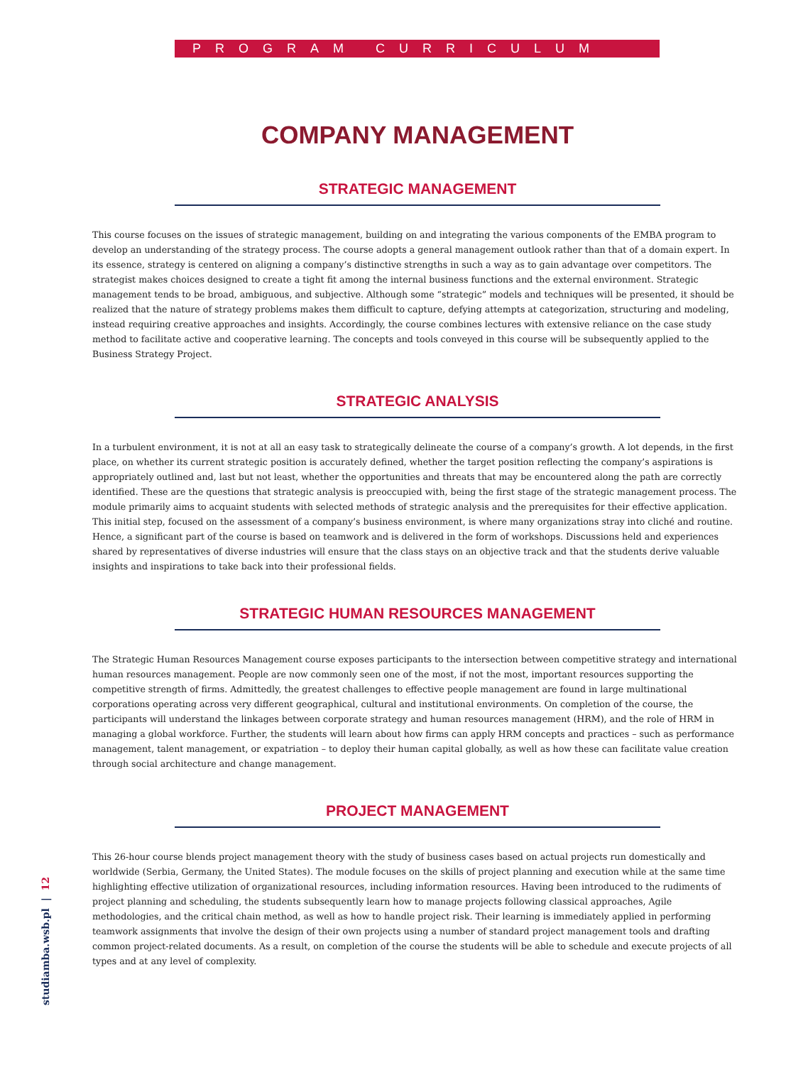PROGRAM CURRICULUM
COMPANY MANAGEMENT
STRATEGIC MANAGEMENT
This course focuses on the issues of strategic management, building on and integrating the various components of the EMBA program to develop an understanding of the strategy process. The course adopts a general management outlook rather than that of a domain expert. In its essence, strategy is centered on aligning a company’s distinctive strengths in such a way as to gain advantage over competitors. The strategist makes choices designed to create a tight fit among the internal business functions and the external environment. Strategic management tends to be broad, ambiguous, and subjective. Although some “strategic” models and techniques will be presented, it should be realized that the nature of strategy problems makes them difficult to capture, defying attempts at categorization, structuring and modeling, instead requiring creative approaches and insights. Accordingly, the course combines lectures with extensive reliance on the case study method to facilitate active and cooperative learning. The concepts and tools conveyed in this course will be subsequently applied to the Business Strategy Project.
STRATEGIC ANALYSIS
In a turbulent environment, it is not at all an easy task to strategically delineate the course of a company’s growth. A lot depends, in the first place, on whether its current strategic position is accurately defined, whether the target position reflecting the company’s aspirations is appropriately outlined and, last but not least, whether the opportunities and threats that may be encountered along the path are correctly identified. These are the questions that strategic analysis is preoccupied with, being the first stage of the strategic management process. The module primarily aims to acquaint students with selected methods of strategic analysis and the prerequisites for their effective application. This initial step, focused on the assessment of a company’s business environment, is where many organizations stray into cliché and routine. Hence, a significant part of the course is based on teamwork and is delivered in the form of workshops. Discussions held and experiences shared by representatives of diverse industries will ensure that the class stays on an objective track and that the students derive valuable insights and inspirations to take back into their professional fields.
STRATEGIC HUMAN RESOURCES MANAGEMENT
The Strategic Human Resources Management course exposes participants to the intersection between competitive strategy and international human resources management. People are now commonly seen one of the most, if not the most, important resources supporting the competitive strength of firms. Admittedly, the greatest challenges to effective people management are found in large multinational corporations operating across very different geographical, cultural and institutional environments. On completion of the course, the participants will understand the linkages between corporate strategy and human resources management (HRM), and the role of HRM in managing a global workforce. Further, the students will learn about how firms can apply HRM concepts and practices – such as performance management, talent management, or expatriation – to deploy their human capital globally, as well as how these can facilitate value creation through social architecture and change management.
PROJECT MANAGEMENT
This 26-hour course blends project management theory with the study of business cases based on actual projects run domestically and worldwide (Serbia, Germany, the United States). The module focuses on the skills of project planning and execution while at the same time highlighting effective utilization of organizational resources, including information resources. Having been introduced to the rudiments of project planning and scheduling, the students subsequently learn how to manage projects following classical approaches, Agile methodologies, and the critical chain method, as well as how to handle project risk. Their learning is immediately applied in performing teamwork assignments that involve the design of their own projects using a number of standard project management tools and drafting common project-related documents. As a result, on completion of the course the students will be able to schedule and execute projects of all types and at any level of complexity.
studiamba.wsb.pl | 12